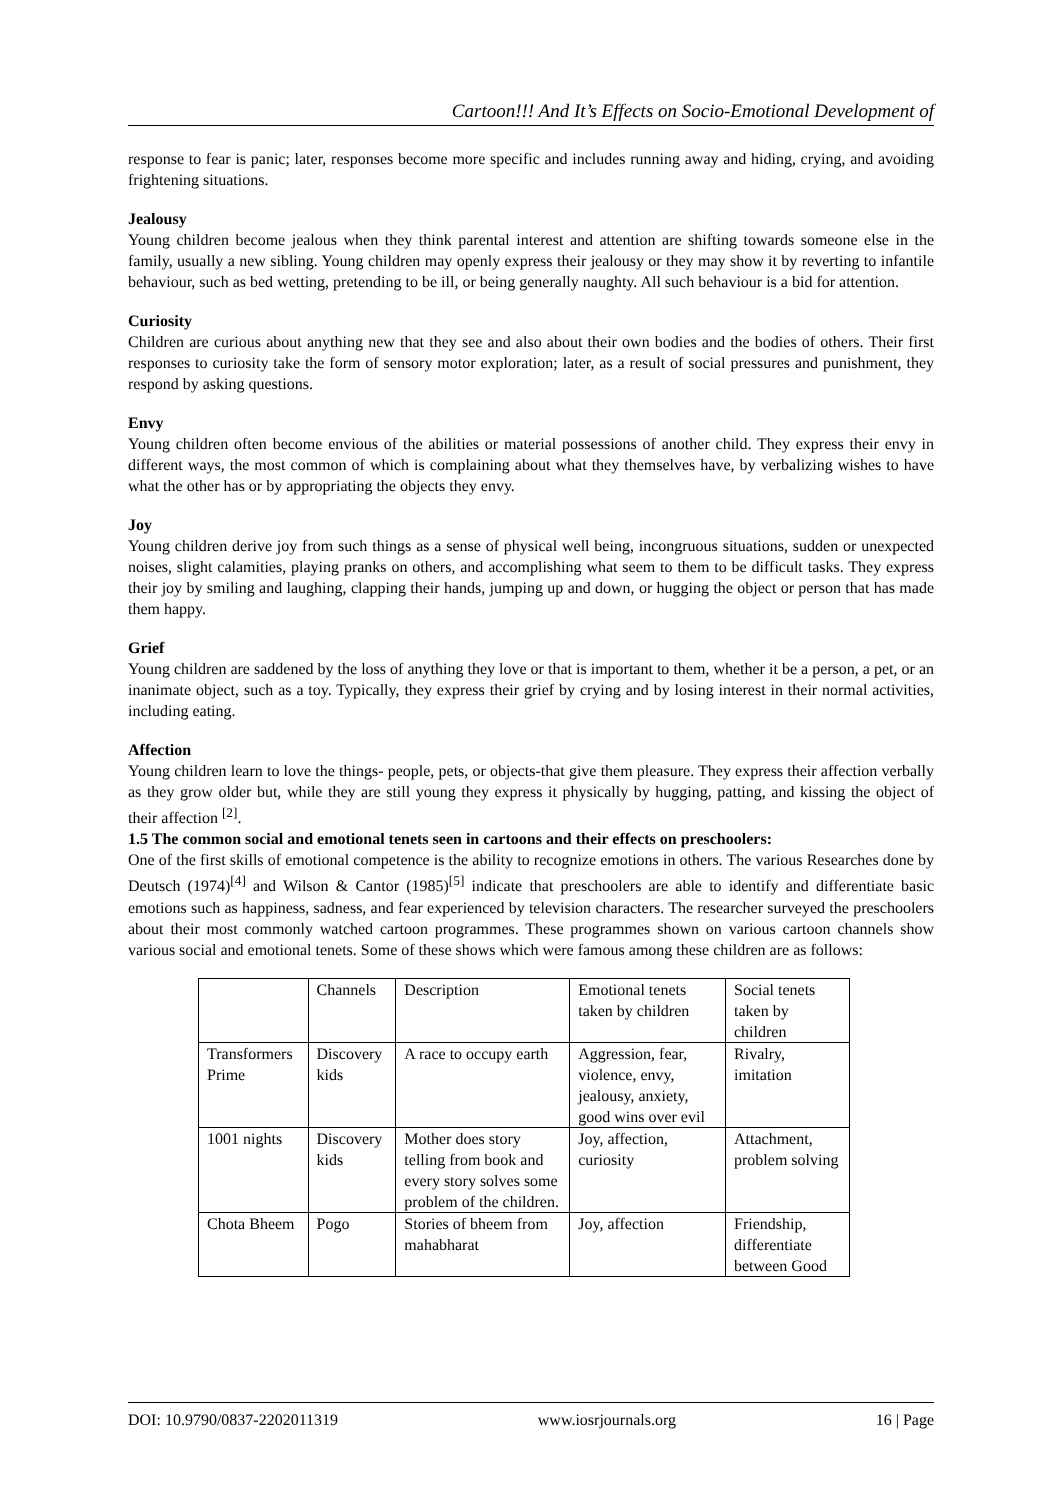Cartoon!!! And It’s Effects on Socio-Emotional Development of
response to fear is panic; later, responses become more specific and includes running away and hiding, crying, and avoiding frightening situations.
Jealousy
Young children become jealous when they think parental interest and attention are shifting towards someone else in the family, usually a new sibling. Young children may openly express their jealousy or they may show it by reverting to infantile behaviour, such as bed wetting, pretending to be ill, or being generally naughty. All such behaviour is a bid for attention.
Curiosity
Children are curious about anything new that they see and also about their own bodies and the bodies of others. Their first responses to curiosity take the form of sensory motor exploration; later, as a result of social pressures and punishment, they respond by asking questions.
Envy
Young children often become envious of the abilities or material possessions of another child. They express their envy in different ways, the most common of which is complaining about what they themselves have, by verbalizing wishes to have what the other has or by appropriating the objects they envy.
Joy
Young children derive joy from such things as a sense of physical well being, incongruous situations, sudden or unexpected noises, slight calamities, playing pranks on others, and accomplishing what seem to them to be difficult tasks. They express their joy by smiling and laughing, clapping their hands, jumping up and down, or hugging the object or person that has made them happy.
Grief
Young children are saddened by the loss of anything they love or that is important to them, whether it be a person, a pet, or an inanimate object, such as a toy. Typically, they express their grief by crying and by losing interest in their normal activities, including eating.
Affection
Young children learn to love the things- people, pets, or objects-that give them pleasure. They express their affection verbally as they grow older but, while they are still young they express it physically by hugging, patting, and kissing the object of their affection <sup>[2]</sup>.
1.5 The common social and emotional tenets seen in cartoons and their effects on preschoolers:
One of the first skills of emotional competence is the ability to recognize emotions in others. The various Researches done by Deutsch (1974)<sup>[4]</sup> and Wilson & Cantor (1985)<sup>[5]</sup> indicate that preschoolers are able to identify and differentiate basic emotions such as happiness, sadness, and fear experienced by television characters. The researcher surveyed the preschoolers about their most commonly watched cartoon programmes. These programmes shown on various cartoon channels show various social and emotional tenets. Some of these shows which were famous among these children are as follows:
| | Channels | Description | Emotional tenets taken by children | Social tenets taken by children |
| Transformers Prime | Discovery kids | A race to occupy earth | Aggression, fear, violence, envy, jealousy, anxiety, good wins over evil | Rivalry, imitation |
| 1001 nights | Discovery kids | Mother does story telling from book and every story solves some problem of the children. | Joy, affection, curiosity | Attachment, problem solving |
| Chota Bheem | Pogo | Stories of bheem from mahabharat | Joy, affection | Friendship, differentiate between Good |
DOI: 10.9790/0837-2202011319 www.iosrjournals.org 16 | Page